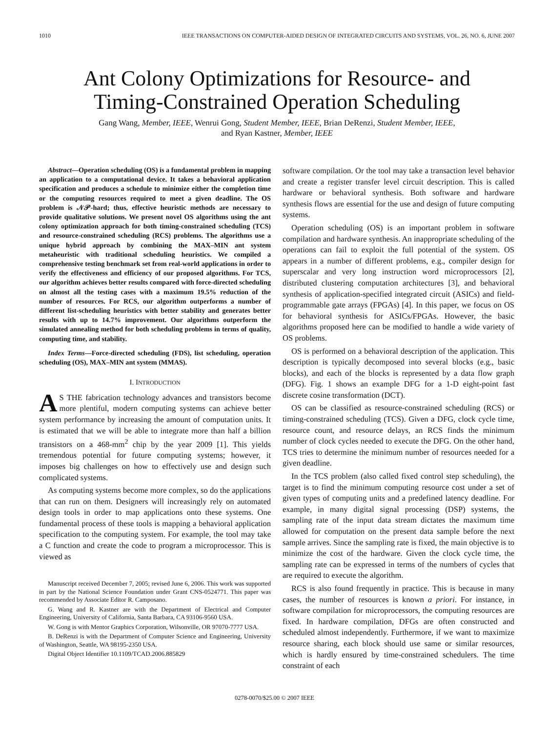1010 IEEE TRANSACTIONS ON COMPUTER-AIDED DESIGN OF INTEGRATED CIRCUITS AND SYSTEMS, VOL. 26, NO. 6, JUNE 2007
Ant Colony Optimizations for Resource- and
Timing-Constrained Operation Scheduling
Gang Wang, Member, IEEE, Wenrui Gong, Student Member, IEEE, Brian DeRenzi, Student Member, IEEE,
and Ryan Kastner, Member, IEEE
Abstract—Operation scheduling (OS) is a fundamental problem in mapping an application to a computational device. It takes a behavioral application specification and produces a schedule to minimize either the completion time or the computing resources required to meet a given deadline. The OS problem is 𝒩𝒫-hard; thus, effective heuristic methods are necessary to provide qualitative solutions. We present novel OS algorithms using the ant colony optimization approach for both timing-constrained scheduling (TCS) and resource-constrained scheduling (RCS) problems. The algorithms use a unique hybrid approach by combining the MAX–MIN ant system metaheuristic with traditional scheduling heuristics. We compiled a comprehensive testing benchmark set from real-world applications in order to verify the effectiveness and efficiency of our proposed algorithms. For TCS, our algorithm achieves better results compared with force-directed scheduling on almost all the testing cases with a maximum 19.5% reduction of the number of resources. For RCS, our algorithm outperforms a number of different list-scheduling heuristics with better stability and generates better results with up to 14.7% improvement. Our algorithms outperform the simulated annealing method for both scheduling problems in terms of quality, computing time, and stability.
Index Terms—Force-directed scheduling (FDS), list scheduling, operation scheduling (OS), MAX–MIN ant system (MMAS).
I. INTRODUCTION
AS THE fabrication technology advances and transistors become more plentiful, modern computing systems can achieve better system performance by increasing the amount of computation units. It is estimated that we will be able to integrate more than half a billion transistors on a 468-mm<sup>2</sup> chip by the year 2009 [1]. This yields tremendous potential for future computing systems; however, it imposes big challenges on how to effectively use and design such complicated systems.
As computing systems become more complex, so do the applications that can run on them. Designers will increasingly rely on automated design tools in order to map applications onto these systems. One fundamental process of these tools is mapping a behavioral application specification to the computing system. For example, the tool may take a C function and create the code to program a microprocessor. This is viewed as
Manuscript received December 7, 2005; revised June 6, 2006. This work was supported in part by the National Science Foundation under Grant CNS-0524771. This paper was recommended by Associate Editor R. Camposano.
G. Wang and R. Kastner are with the Department of Electrical and Computer Engineering, University of California, Santa Barbara, CA 93106-9560 USA.
W. Gong is with Mentor Graphics Corporation, Wilsonville, OR 97070-7777 USA.
B. DeRenzi is with the Department of Computer Science and Engineering, University of Washington, Seattle, WA 98195-2350 USA.
Digital Object Identifier 10.1109/TCAD.2006.885829
software compilation. Or the tool may take a transaction level behavior and create a register transfer level circuit description. This is called hardware or behavioral synthesis. Both software and hardware synthesis flows are essential for the use and design of future computing systems.
Operation scheduling (OS) is an important problem in software compilation and hardware synthesis. An inappropriate scheduling of the operations can fail to exploit the full potential of the system. OS appears in a number of different problems, e.g., compiler design for superscalar and very long instruction word microprocessors [2], distributed clustering computation architectures [3], and behavioral synthesis of application-specified integrated circuit (ASICs) and field-programmable gate arrays (FPGAs) [4]. In this paper, we focus on OS for behavioral synthesis for ASICs/FPGAs. However, the basic algorithms proposed here can be modified to handle a wide variety of OS problems.
OS is performed on a behavioral description of the application. This description is typically decomposed into several blocks (e.g., basic blocks), and each of the blocks is represented by a data flow graph (DFG). Fig. 1 shows an example DFG for a 1-D eight-point fast discrete cosine transformation (DCT).
OS can be classified as resource-constrained scheduling (RCS) or timing-constrained scheduling (TCS). Given a DFG, clock cycle time, resource count, and resource delays, an RCS finds the minimum number of clock cycles needed to execute the DFG. On the other hand, TCS tries to determine the minimum number of resources needed for a given deadline.
In the TCS problem (also called fixed control step scheduling), the target is to find the minimum computing resource cost under a set of given types of computing units and a predefined latency deadline. For example, in many digital signal processing (DSP) systems, the sampling rate of the input data stream dictates the maximum time allowed for computation on the present data sample before the next sample arrives. Since the sampling rate is fixed, the main objective is to minimize the cost of the hardware. Given the clock cycle time, the sampling rate can be expressed in terms of the numbers of cycles that are required to execute the algorithm.
RCS is also found frequently in practice. This is because in many cases, the number of resources is known a priori. For instance, in software compilation for microprocessors, the computing resources are fixed. In hardware compilation, DFGs are often constructed and scheduled almost independently. Furthermore, if we want to maximize resource sharing, each block should use same or similar resources, which is hardly ensured by time-constrained schedulers. The time constraint of each
0278-0070/$25.00 © 2007 IEEE